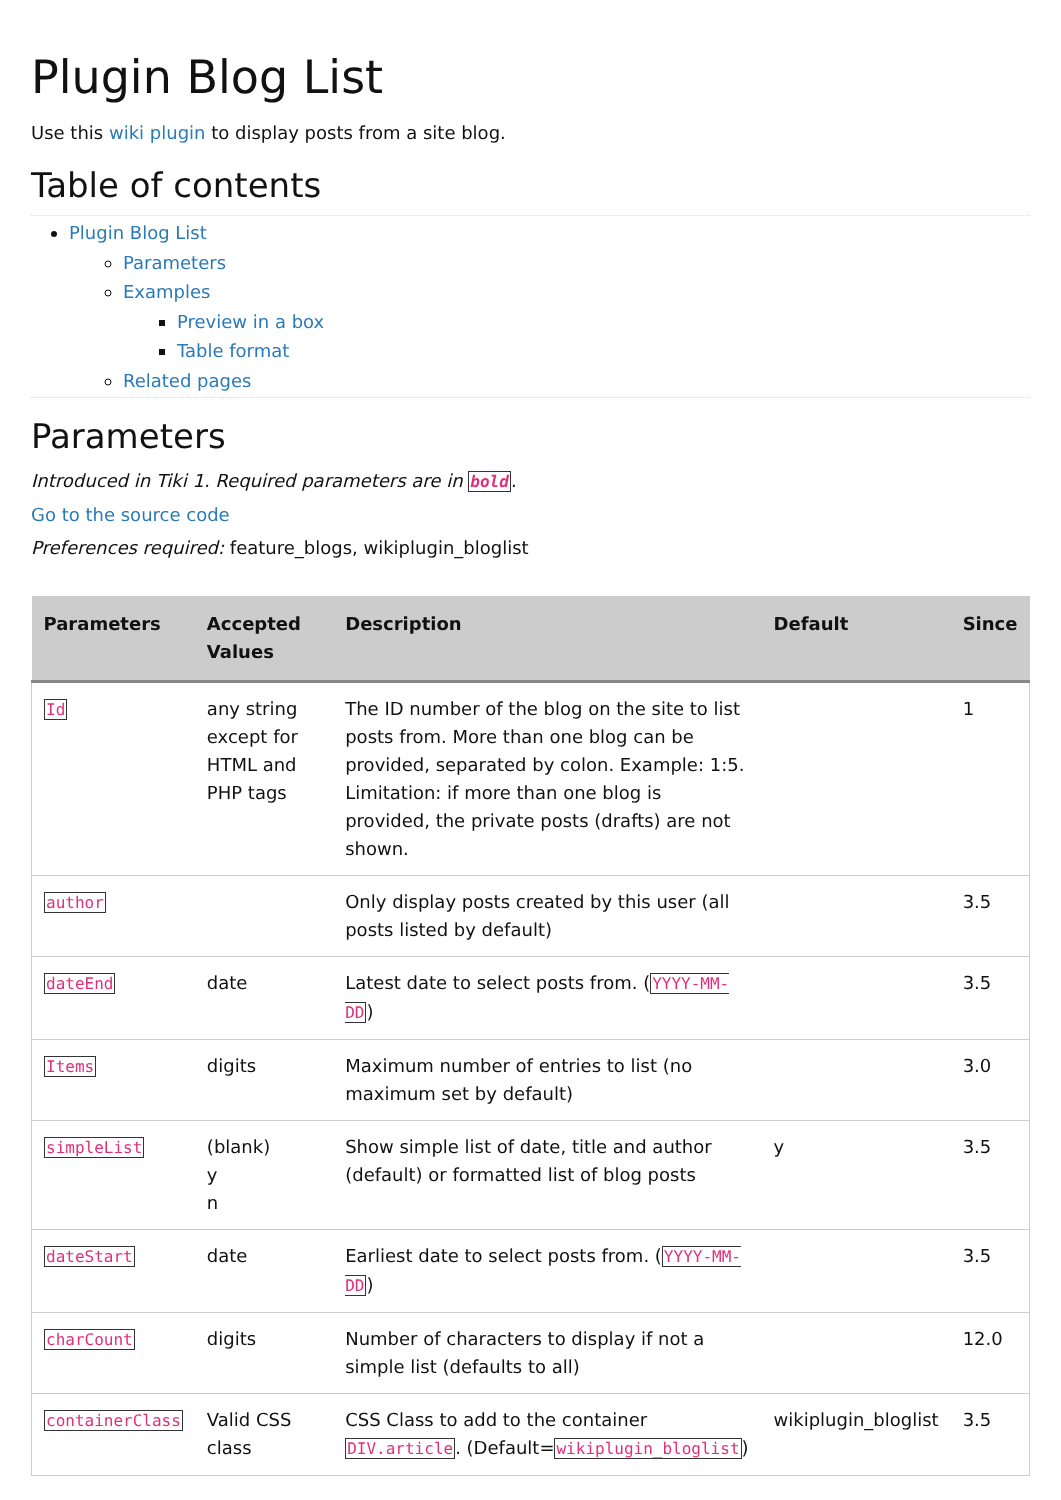Plugin Blog List
Use this wiki plugin to display posts from a site blog.
Table of contents
Plugin Blog List
Parameters
Examples
Preview in a box
Table format
Related pages
Parameters
Introduced in Tiki 1. Required parameters are in bold.
Go to the source code
Preferences required: feature_blogs, wikiplugin_bloglist
| Parameters | Accepted Values | Description | Default | Since |
| --- | --- | --- | --- | --- |
| Id | any string except for HTML and PHP tags | The ID number of the blog on the site to list posts from. More than one blog can be provided, separated by colon. Example: 1:5. Limitation: if more than one blog is provided, the private posts (drafts) are not shown. | | 1 |
| author | | Only display posts created by this user (all posts listed by default) | | 3.5 |
| dateEnd | date | Latest date to select posts from. ( YYYY-MM-DD ) | | 3.5 |
| Items | digits | Maximum number of entries to list (no maximum set by default) | | 3.0 |
| simpleList | (blank) y n | Show simple list of date, title and author (default) or formatted list of blog posts | y | 3.5 |
| dateStart | date | Earliest date to select posts from. ( YYYY-MM-DD ) | | 3.5 |
| charCount | digits | Number of characters to display if not a simple list (defaults to all) | | 12.0 |
| containerClass | Valid CSS class | CSS Class to add to the container DIV.article . (Default= wikiplugin_bloglist ) | wikiplugin_bloglist | 3.5 |